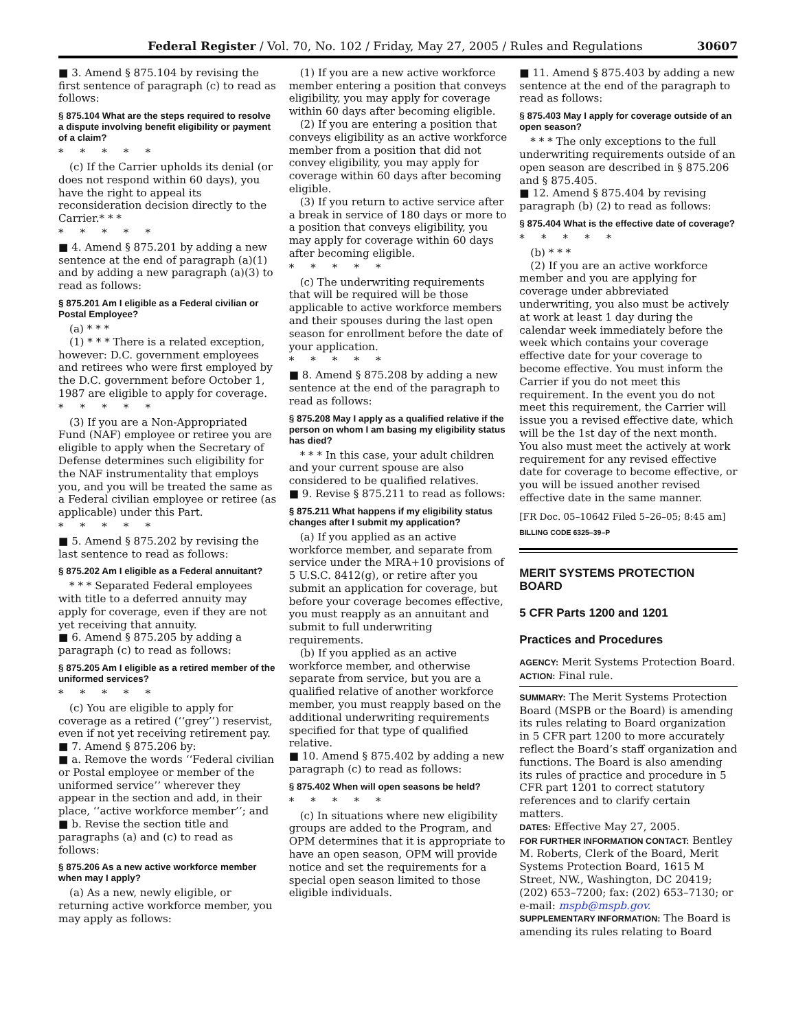Federal Register / Vol. 70, No. 102 / Friday, May 27, 2005 / Rules and Regulations 30607
■ 3. Amend § 875.104 by revising the first sentence of paragraph (c) to read as follows:
§ 875.104 What are the steps required to resolve a dispute involving benefit eligibility or payment of a claim?
*****
(c) If the Carrier upholds its denial (or does not respond within 60 days), you have the right to appeal its reconsideration decision directly to the Carrier.* * *
*****
■ 4. Amend § 875.201 by adding a new sentence at the end of paragraph (a)(1) and by adding a new paragraph (a)(3) to read as follows:
§ 875.201 Am I eligible as a Federal civilian or Postal Employee?
(a) * * *
(1) * * * There is a related exception, however: D.C. government employees and retirees who were first employed by the D.C. government before October 1, 1987 are eligible to apply for coverage.
*****
(3) If you are a Non-Appropriated Fund (NAF) employee or retiree you are eligible to apply when the Secretary of Defense determines such eligibility for the NAF instrumentality that employs you, and you will be treated the same as a Federal civilian employee or retiree (as applicable) under this Part.
*****
■ 5. Amend § 875.202 by revising the last sentence to read as follows:
§ 875.202 Am I eligible as a Federal annuitant?
* * * Separated Federal employees with title to a deferred annuity may apply for coverage, even if they are not yet receiving that annuity.
■ 6. Amend § 875.205 by adding a paragraph (c) to read as follows:
§ 875.205 Am I eligible as a retired member of the uniformed services?
*****
(c) You are eligible to apply for coverage as a retired (‘‘grey’’) reservist, even if not yet receiving retirement pay.
■ 7. Amend § 875.206 by:
■ a. Remove the words ‘‘Federal civilian or Postal employee or member of the uniformed service’’ wherever they appear in the section and add, in their place, ‘‘active workforce member’’; and
■ b. Revise the section title and paragraphs (a) and (c) to read as follows:
§ 875.206 As a new active workforce member when may I apply?
(a) As a new, newly eligible, or returning active workforce member, you may apply as follows:
(1) If you are a new active workforce member entering a position that conveys eligibility, you may apply for coverage within 60 days after becoming eligible.
(2) If you are entering a position that conveys eligibility as an active workforce member from a position that did not convey eligibility, you may apply for coverage within 60 days after becoming eligible.
(3) If you return to active service after a break in service of 180 days or more to a position that conveys eligibility, you may apply for coverage within 60 days after becoming eligible.
*****
(c) The underwriting requirements that will be required will be those applicable to active workforce members and their spouses during the last open season for enrollment before the date of your application.
*****
■ 8. Amend § 875.208 by adding a new sentence at the end of the paragraph to read as follows:
§ 875.208 May I apply as a qualified relative if the person on whom I am basing my eligibility status has died?
* * * In this case, your adult children and your current spouse are also considered to be qualified relatives.
■ 9. Revise § 875.211 to read as follows:
§ 875.211 What happens if my eligibility status changes after I submit my application?
(a) If you applied as an active workforce member, and separate from service under the MRA+10 provisions of 5 U.S.C. 8412(g), or retire after you submit an application for coverage, but before your coverage becomes effective, you must reapply as an annuitant and submit to full underwriting requirements.
(b) If you applied as an active workforce member, and otherwise separate from service, but you are a qualified relative of another workforce member, you must reapply based on the additional underwriting requirements specified for that type of qualified relative.
■ 10. Amend § 875.402 by adding a new paragraph (c) to read as follows:
§ 875.402 When will open seasons be held?
*****
(c) In situations where new eligibility groups are added to the Program, and OPM determines that it is appropriate to have an open season, OPM will provide notice and set the requirements for a special open season limited to those eligible individuals.
■ 11. Amend § 875.403 by adding a new sentence at the end of the paragraph to read as follows:
§ 875.403 May I apply for coverage outside of an open season?
* * * The only exceptions to the full underwriting requirements outside of an open season are described in § 875.206 and § 875.405.
■ 12. Amend § 875.404 by revising paragraph (b) (2) to read as follows:
§ 875.404 What is the effective date of coverage?
*****
(b) * * *
(2) If you are an active workforce member and you are applying for coverage under abbreviated underwriting, you also must be actively at work at least 1 day during the calendar week immediately before the week which contains your coverage effective date for your coverage to become effective. You must inform the Carrier if you do not meet this requirement. In the event you do not meet this requirement, the Carrier will issue you a revised effective date, which will be the 1st day of the next month. You also must meet the actively at work requirement for any revised effective date for coverage to become effective, or you will be issued another revised effective date in the same manner.
[FR Doc. 05–10642 Filed 5–26–05; 8:45 am]
BILLING CODE 6325–39–P
MERIT SYSTEMS PROTECTION BOARD
5 CFR Parts 1200 and 1201
Practices and Procedures
AGENCY: Merit Systems Protection Board.
ACTION: Final rule.
SUMMARY: The Merit Systems Protection Board (MSPB or the Board) is amending its rules relating to Board organization in 5 CFR part 1200 to more accurately reflect the Board’s staff organization and functions. The Board is also amending its rules of practice and procedure in 5 CFR part 1201 to correct statutory references and to clarify certain matters.
DATES: Effective May 27, 2005.
FOR FURTHER INFORMATION CONTACT: Bentley M. Roberts, Clerk of the Board, Merit Systems Protection Board, 1615 M Street, NW., Washington, DC 20419; (202) 653–7200; fax: (202) 653–7130; or e-mail: mspb@mspb.gov.
SUPPLEMENTARY INFORMATION: The Board is amending its rules relating to Board